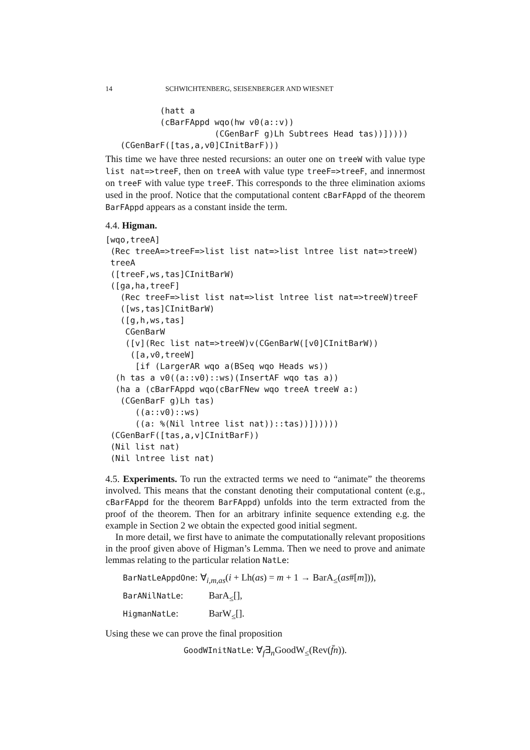14 SCHWICHTENBERG, SEISENBERGER AND WIESNET
           (hatt a
           (cBarFAppd wqo(hw v0(a::v))
                      (CGenBarF g)Lh Subtrees Head tas))]))))
   (CGenBarF([tas,a,v0]CInitBarF)))
This time we have three nested recursions: an outer one on treeW with value type list nat=>treeF, then on treeA with value type treeF=>treeF, and innermost on treeF with value type treeF. This corresponds to the three elimination axioms used in the proof. Notice that the computational content cBarFAppd of the theorem BarFAppd appears as a constant inside the term.
4.4. Higman.
[wqo,treeA]
 (Rec treeA=>treeF=>list list nat=>list lntree list nat=>treeW)
 treeA
 ([treeF,ws,tas]CInitBarW)
 ([ga,ha,treeF]
   (Rec treeF=>list list nat=>list lntree list nat=>treeW)treeF
   ([ws,tas]CInitBarW)
   ([g,h,ws,tas]
    CGenBarW
    ([v](Rec list nat=>treeW)v(CGenBarW([v0]CInitBarW))
     ([a,v0,treeW]
      [if (LargerAR wqo a(BSeq wqo Heads ws))
  (h tas a v0((a::v0)::ws)(InsertAF wqo tas a))
  (ha a (cBarFAppd wqo(cBarFNew wqo treeA treeW a:)
   (CGenBarF g)Lh tas)
      ((a::v0)::ws)
      ((a: %(Nil lntree list nat))::tas))])))))
 (CGenBarF([tas,a,v]CInitBarF))
 (Nil list nat)
 (Nil lntree list nat)
4.5. Experiments. To run the extracted terms we need to “animate” the theorems involved. This means that the constant denoting their computational content (e.g., cBarFAppd for the theorem BarFAppd) unfolds into the term extracted from the proof of the theorem. Then for an arbitrary infinite sequence extending e.g. the example in Section 2 we obtain the expected good initial segment.
In more detail, we first have to animate the computationally relevant propositions in the proof given above of Higman’s Lemma. Then we need to prove and animate lemmas relating to the particular relation NatLe:
BarNatLeAppdOne: ∀<sub>i,m,as</sub>(i + Lh(as) = m + 1 → BarA<sub>≤</sub>(as#[m])),
BarANilNatLe: BarA<sub>≤</sub>[],
HigmanNatLe: BarW<sub>≤</sub>[].
Using these we can prove the final proposition
GoodWInitNatLe: ∀<sub>f</sub>∃<sub>n</sub>GoodW<sub>≤</sub>(Rev(f̄n)).